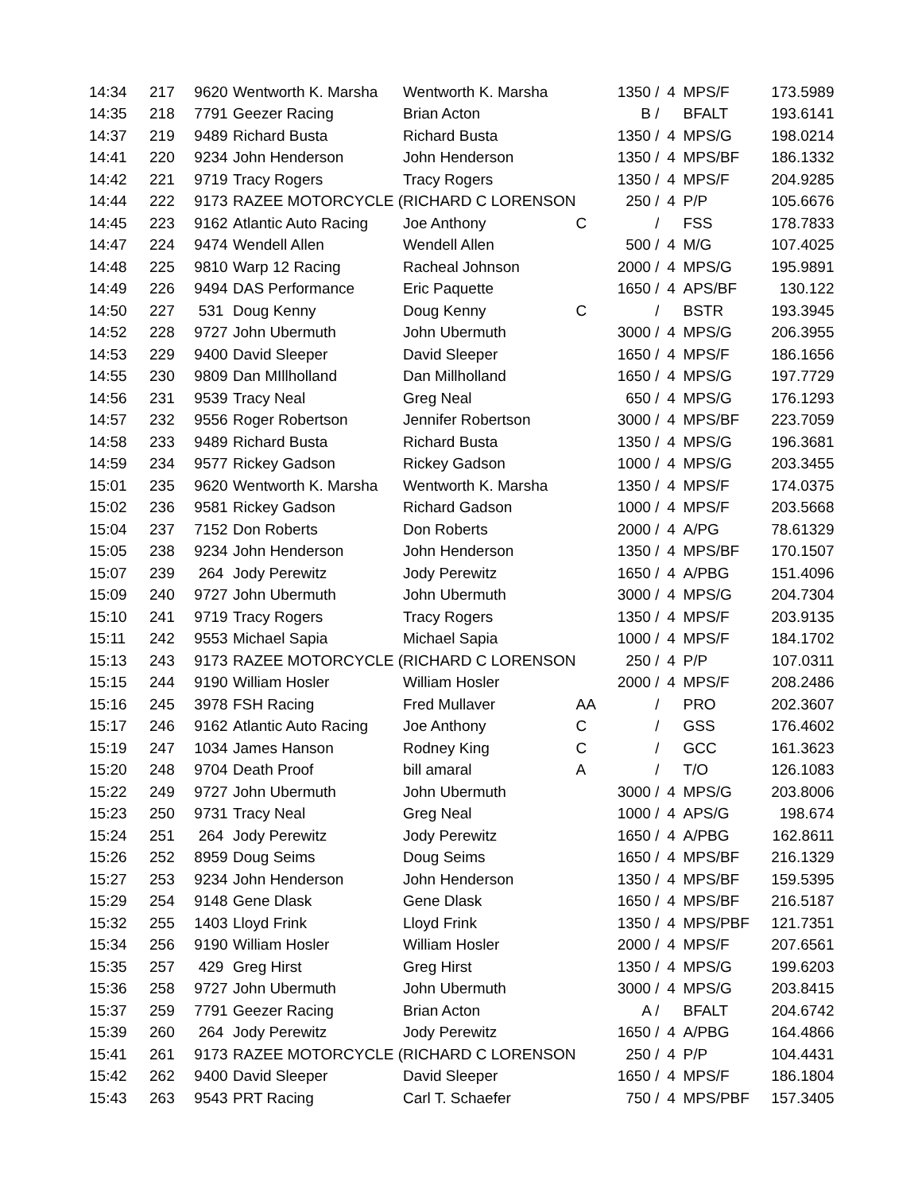| 14:34 | 217 | 9620 | Wentworth K. Marsha | Wentworth K. Marsha | | 1350 / | 4 | MPS/F | 173.5989 |
| 14:35 | 218 | 7791 | Geezer Racing | Brian Acton | | B / | | BFALT | 193.6141 |
| 14:37 | 219 | 9489 | Richard Busta | Richard Busta | | 1350 / | 4 | MPS/G | 198.0214 |
| 14:41 | 220 | 9234 | John Henderson | John Henderson | | 1350 / | 4 | MPS/BF | 186.1332 |
| 14:42 | 221 | 9719 | Tracy Rogers | Tracy Rogers | | 1350 / | 4 | MPS/F | 204.9285 |
| 14:44 | 222 | 9173 | RAZEE MOTORCYCLE ( | RICHARD C LORENSON | | 250 / | 4 | P/P | 105.6676 |
| 14:45 | 223 | 9162 | Atlantic Auto Racing | Joe Anthony | C | / | | FSS | 178.7833 |
| 14:47 | 224 | 9474 | Wendell Allen | Wendell Allen | | 500 / | 4 | M/G | 107.4025 |
| 14:48 | 225 | 9810 | Warp 12 Racing | Racheal Johnson | | 2000 / | 4 | MPS/G | 195.9891 |
| 14:49 | 226 | 9494 | DAS Performance | Eric Paquette | | 1650 / | 4 | APS/BF | 130.122 |
| 14:50 | 227 | 531 | Doug Kenny | Doug Kenny | C | / | | BSTR | 193.3945 |
| 14:52 | 228 | 9727 | John Ubermuth | John Ubermuth | | 3000 / | 4 | MPS/G | 206.3955 |
| 14:53 | 229 | 9400 | David Sleeper | David Sleeper | | 1650 / | 4 | MPS/F | 186.1656 |
| 14:55 | 230 | 9809 | Dan MIllholland | Dan Millholland | | 1650 / | 4 | MPS/G | 197.7729 |
| 14:56 | 231 | 9539 | Tracy Neal | Greg Neal | | 650 / | 4 | MPS/G | 176.1293 |
| 14:57 | 232 | 9556 | Roger Robertson | Jennifer Robertson | | 3000 / | 4 | MPS/BF | 223.7059 |
| 14:58 | 233 | 9489 | Richard Busta | Richard Busta | | 1350 / | 4 | MPS/G | 196.3681 |
| 14:59 | 234 | 9577 | Rickey Gadson | Rickey Gadson | | 1000 / | 4 | MPS/G | 203.3455 |
| 15:01 | 235 | 9620 | Wentworth K. Marsha | Wentworth K. Marsha | | 1350 / | 4 | MPS/F | 174.0375 |
| 15:02 | 236 | 9581 | Rickey Gadson | Richard Gadson | | 1000 / | 4 | MPS/F | 203.5668 |
| 15:04 | 237 | 7152 | Don Roberts | Don Roberts | | 2000 / | 4 | A/PG | 78.61329 |
| 15:05 | 238 | 9234 | John Henderson | John Henderson | | 1350 / | 4 | MPS/BF | 170.1507 |
| 15:07 | 239 | 264 | Jody Perewitz | Jody Perewitz | | 1650 / | 4 | A/PBG | 151.4096 |
| 15:09 | 240 | 9727 | John Ubermuth | John Ubermuth | | 3000 / | 4 | MPS/G | 204.7304 |
| 15:10 | 241 | 9719 | Tracy Rogers | Tracy Rogers | | 1350 / | 4 | MPS/F | 203.9135 |
| 15:11 | 242 | 9553 | Michael Sapia | Michael Sapia | | 1000 / | 4 | MPS/F | 184.1702 |
| 15:13 | 243 | 9173 | RAZEE MOTORCYCLE ( | RICHARD C LORENSON | | 250 / | 4 | P/P | 107.0311 |
| 15:15 | 244 | 9190 | William Hosler | William Hosler | | 2000 / | 4 | MPS/F | 208.2486 |
| 15:16 | 245 | 3978 | FSH Racing | Fred Mullaver | AA | / | | PRO | 202.3607 |
| 15:17 | 246 | 9162 | Atlantic Auto Racing | Joe Anthony | C | / | | GSS | 176.4602 |
| 15:19 | 247 | 1034 | James Hanson | Rodney King | C | / | | GCC | 161.3623 |
| 15:20 | 248 | 9704 | Death Proof | bill amaral | A | / | | T/O | 126.1083 |
| 15:22 | 249 | 9727 | John Ubermuth | John Ubermuth | | 3000 / | 4 | MPS/G | 203.8006 |
| 15:23 | 250 | 9731 | Tracy Neal | Greg Neal | | 1000 / | 4 | APS/G | 198.674 |
| 15:24 | 251 | 264 | Jody Perewitz | Jody Perewitz | | 1650 / | 4 | A/PBG | 162.8611 |
| 15:26 | 252 | 8959 | Doug Seims | Doug Seims | | 1650 / | 4 | MPS/BF | 216.1329 |
| 15:27 | 253 | 9234 | John Henderson | John Henderson | | 1350 / | 4 | MPS/BF | 159.5395 |
| 15:29 | 254 | 9148 | Gene Dlask | Gene Dlask | | 1650 / | 4 | MPS/BF | 216.5187 |
| 15:32 | 255 | 1403 | Lloyd Frink | Lloyd Frink | | 1350 / | 4 | MPS/PBF | 121.7351 |
| 15:34 | 256 | 9190 | William Hosler | William Hosler | | 2000 / | 4 | MPS/F | 207.6561 |
| 15:35 | 257 | 429 | Greg Hirst | Greg Hirst | | 1350 / | 4 | MPS/G | 199.6203 |
| 15:36 | 258 | 9727 | John Ubermuth | John Ubermuth | | 3000 / | 4 | MPS/G | 203.8415 |
| 15:37 | 259 | 7791 | Geezer Racing | Brian Acton | | A / | | BFALT | 204.6742 |
| 15:39 | 260 | 264 | Jody Perewitz | Jody Perewitz | | 1650 / | 4 | A/PBG | 164.4866 |
| 15:41 | 261 | 9173 | RAZEE MOTORCYCLE ( | RICHARD C LORENSON | | 250 / | 4 | P/P | 104.4431 |
| 15:42 | 262 | 9400 | David Sleeper | David Sleeper | | 1650 / | 4 | MPS/F | 186.1804 |
| 15:43 | 263 | 9543 | PRT Racing | Carl T. Schaefer | | 750 / | 4 | MPS/PBF | 157.3405 |